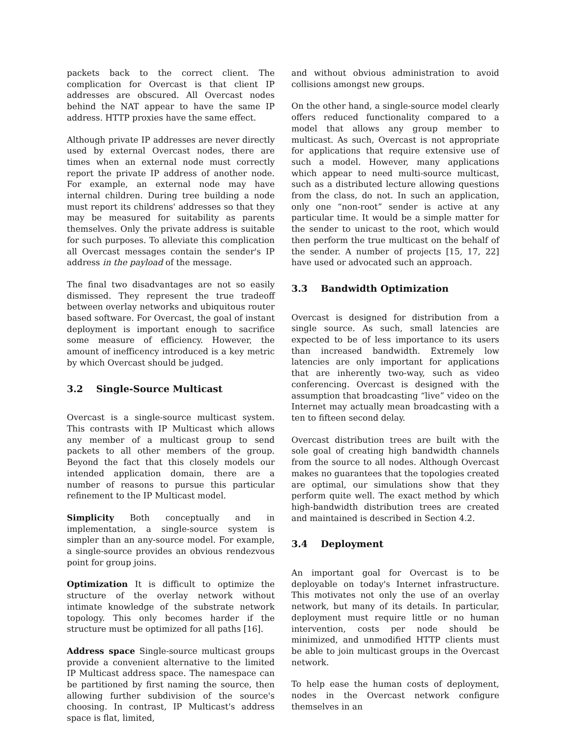packets back to the correct client. The complication for Overcast is that client IP addresses are obscured. All Overcast nodes behind the NAT appear to have the same IP address. HTTP proxies have the same effect.
Although private IP addresses are never directly used by external Overcast nodes, there are times when an external node must correctly report the private IP address of another node. For example, an external node may have internal children. During tree building a node must report its childrens' addresses so that they may be measured for suitability as parents themselves. Only the private address is suitable for such purposes. To alleviate this complication all Overcast messages contain the sender's IP address in the payload of the message.
The final two disadvantages are not so easily dismissed. They represent the true tradeoff between overlay networks and ubiquitous router based software. For Overcast, the goal of instant deployment is important enough to sacrifice some measure of efficiency. However, the amount of inefficency introduced is a key metric by which Overcast should be judged.
3.2 Single-Source Multicast
Overcast is a single-source multicast system. This contrasts with IP Multicast which allows any member of a multicast group to send packets to all other members of the group. Beyond the fact that this closely models our intended application domain, there are a number of reasons to pursue this particular refinement to the IP Multicast model.
Simplicity Both conceptually and in implementation, a single-source system is simpler than an any-source model. For example, a single-source provides an obvious rendezvous point for group joins.
Optimization It is difficult to optimize the structure of the overlay network without intimate knowledge of the substrate network topology. This only becomes harder if the structure must be optimized for all paths [16].
Address space Single-source multicast groups provide a convenient alternative to the limited IP Multicast address space. The namespace can be partitioned by first naming the source, then allowing further subdivision of the source's choosing. In contrast, IP Multicast's address space is flat, limited,
and without obvious administration to avoid collisions amongst new groups.
On the other hand, a single-source model clearly offers reduced functionality compared to a model that allows any group member to multicast. As such, Overcast is not appropriate for applications that require extensive use of such a model. However, many applications which appear to need multi-source multicast, such as a distributed lecture allowing questions from the class, do not. In such an application, only one “non-root” sender is active at any particular time. It would be a simple matter for the sender to unicast to the root, which would then perform the true multicast on the behalf of the sender. A number of projects [15, 17, 22] have used or advocated such an approach.
3.3 Bandwidth Optimization
Overcast is designed for distribution from a single source. As such, small latencies are expected to be of less importance to its users than increased bandwidth. Extremely low latencies are only important for applications that are inherently two-way, such as video conferencing. Overcast is designed with the assumption that broadcasting “live” video on the Internet may actually mean broadcasting with a ten to fifteen second delay.
Overcast distribution trees are built with the sole goal of creating high bandwidth channels from the source to all nodes. Although Overcast makes no guarantees that the topologies created are optimal, our simulations show that they perform quite well. The exact method by which high-bandwidth distribution trees are created and maintained is described in Section 4.2.
3.4 Deployment
An important goal for Overcast is to be deployable on today's Internet infrastructure. This motivates not only the use of an overlay network, but many of its details. In particular, deployment must require little or no human intervention, costs per node should be minimized, and unmodified HTTP clients must be able to join multicast groups in the Overcast network.
To help ease the human costs of deployment, nodes in the Overcast network configure themselves in an